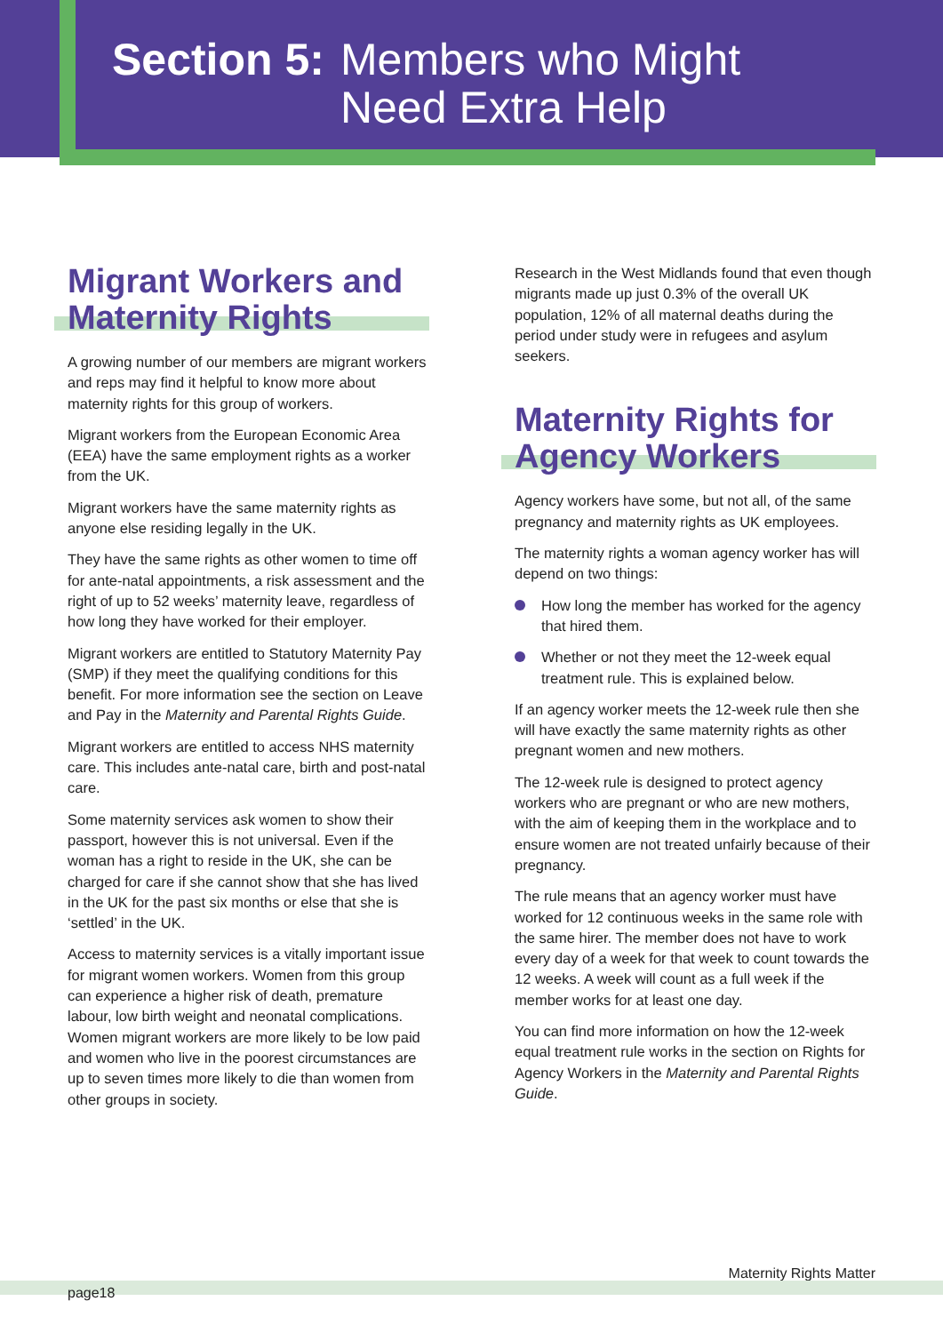Section 5: Members who Might
Need Extra Help
Migrant Workers and Maternity Rights
A growing number of our members are migrant workers and reps may find it helpful to know more about maternity rights for this group of workers.
Migrant workers from the European Economic Area (EEA) have the same employment rights as a worker from the UK.
Migrant workers have the same maternity rights as anyone else residing legally in the UK.
They have the same rights as other women to time off for ante-natal appointments, a risk assessment and the right of up to 52 weeks’ maternity leave, regardless of how long they have worked for their employer.
Migrant workers are entitled to Statutory Maternity Pay (SMP) if they meet the qualifying conditions for this benefit. For more information see the section on Leave and Pay in the Maternity and Parental Rights Guide.
Migrant workers are entitled to access NHS maternity care. This includes ante-natal care, birth and post-natal care.
Some maternity services ask women to show their passport, however this is not universal. Even if the woman has a right to reside in the UK, she can be charged for care if she cannot show that she has lived in the UK for the past six months or else that she is ‘settled’ in the UK.
Access to maternity services is a vitally important issue for migrant women workers. Women from this group can experience a higher risk of death, premature labour, low birth weight and neonatal complications. Women migrant workers are more likely to be low paid and women who live in the poorest circumstances are up to seven times more likely to die than women from other groups in society.
Research in the West Midlands found that even though migrants made up just 0.3% of the overall UK population, 12% of all maternal deaths during the period under study were in refugees and asylum seekers.
Maternity Rights for Agency Workers
Agency workers have some, but not all, of the same pregnancy and maternity rights as UK employees.
The maternity rights a woman agency worker has will depend on two things:
How long the member has worked for the agency that hired them.
Whether or not they meet the 12-week equal treatment rule. This is explained below.
If an agency worker meets the 12-week rule then she will have exactly the same maternity rights as other pregnant women and new mothers.
The 12-week rule is designed to protect agency workers who are pregnant or who are new mothers, with the aim of keeping them in the workplace and to ensure women are not treated unfairly because of their pregnancy.
The rule means that an agency worker must have worked for 12 continuous weeks in the same role with the same hirer. The member does not have to work every day of a week for that week to count towards the 12 weeks. A week will count as a full week if the member works for at least one day.
You can find more information on how the 12-week equal treatment rule works in the section on Rights for Agency Workers in the Maternity and Parental Rights Guide.
Maternity Rights Matter
page18